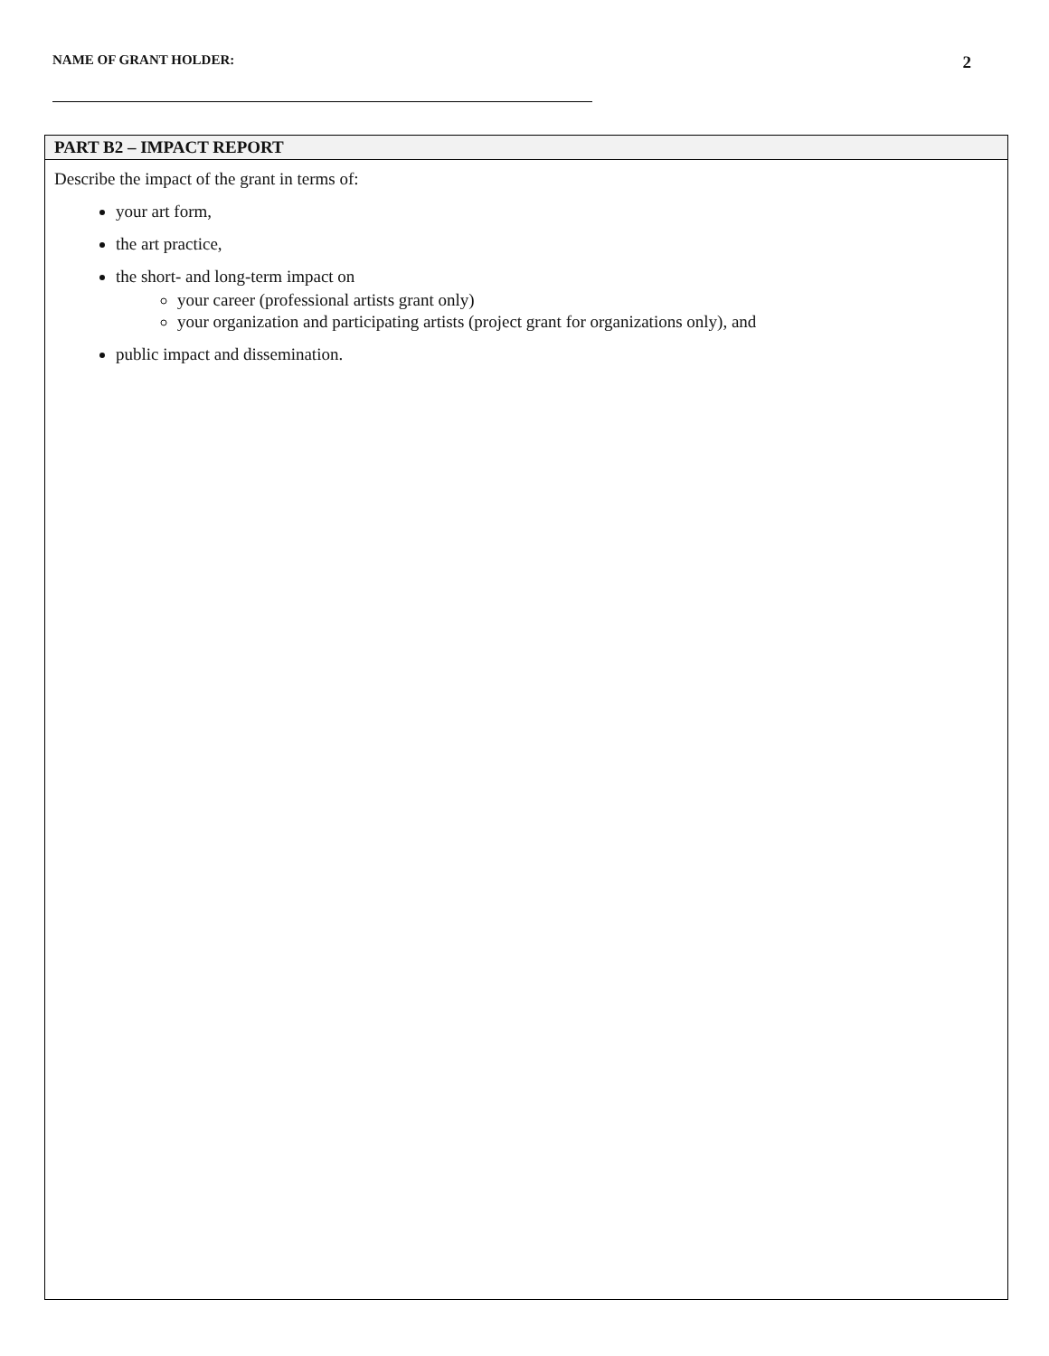NAME OF GRANT HOLDER: 2
| PART B2 – IMPACT REPORT |
| --- |
| Describe the impact of the grant in terms of: your art form, the art practice, the short- and long-term impact on your career (professional artists grant only) your organization and participating artists (project grant for organizations only), and public impact and dissemination. |